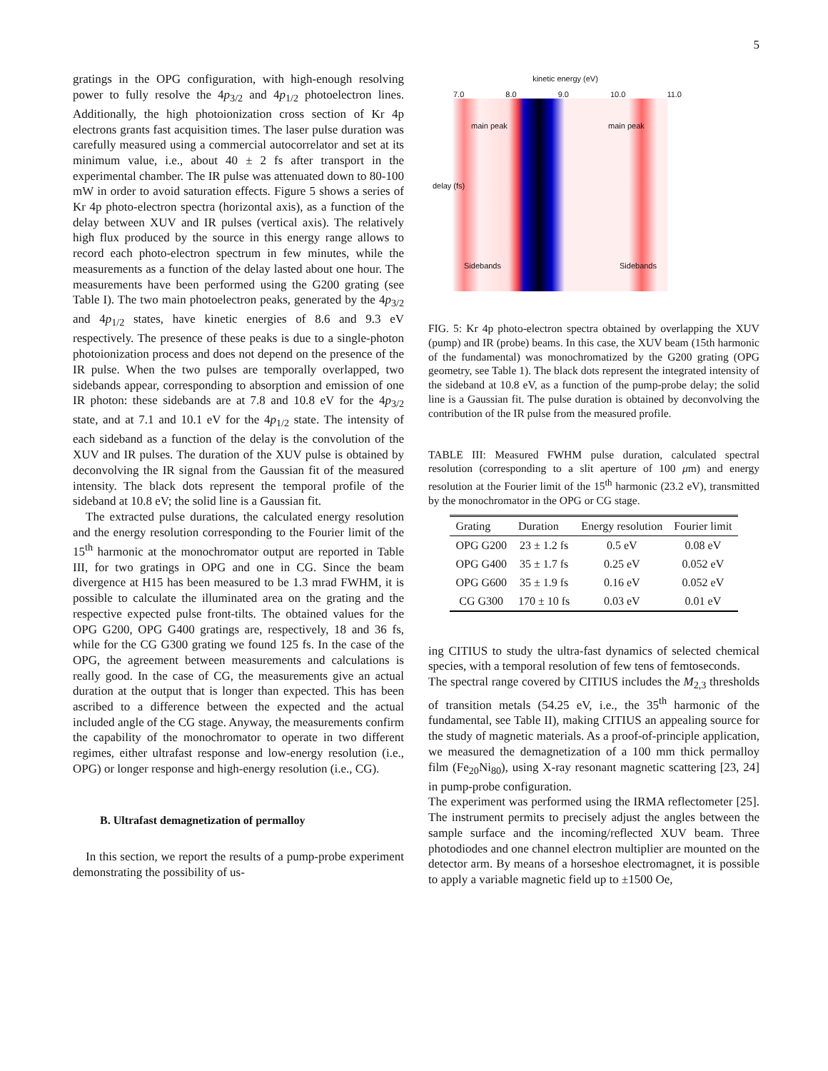5
gratings in the OPG configuration, with high-enough resolving power to fully resolve the 4p<sub>3/2</sub> and 4p<sub>1/2</sub> photoelectron lines. Additionally, the high photoionization cross section of Kr 4p electrons grants fast acquisition times. The laser pulse duration was carefully measured using a commercial autocorrelator and set at its minimum value, i.e., about 40 ± 2 fs after transport in the experimental chamber. The IR pulse was attenuated down to 80-100 mW in order to avoid saturation effects. Figure 5 shows a series of Kr 4p photo-electron spectra (horizontal axis), as a function of the delay between XUV and IR pulses (vertical axis). The relatively high flux produced by the source in this energy range allows to record each photo-electron spectrum in few minutes, while the measurements as a function of the delay lasted about one hour. The measurements have been performed using the G200 grating (see Table I). The two main photoelectron peaks, generated by the 4p<sub>3/2</sub> and 4p<sub>1/2</sub> states, have kinetic energies of 8.6 and 9.3 eV respectively. The presence of these peaks is due to a single-photon photoionization process and does not depend on the presence of the IR pulse. When the two pulses are temporally overlapped, two sidebands appear, corresponding to absorption and emission of one IR photon: these sidebands are at 7.8 and 10.8 eV for the 4p<sub>3/2</sub> state, and at 7.1 and 10.1 eV for the 4p<sub>1/2</sub> state. The intensity of each sideband as a function of the delay is the convolution of the XUV and IR pulses. The duration of the XUV pulse is obtained by deconvolving the IR signal from the Gaussian fit of the measured intensity. The black dots represent the temporal profile of the sideband at 10.8 eV; the solid line is a Gaussian fit.
The extracted pulse durations, the calculated energy resolution and the energy resolution corresponding to the Fourier limit of the 15<sup>th</sup> harmonic at the monochromator output are reported in Table III, for two gratings in OPG and one in CG. Since the beam divergence at H15 has been measured to be 1.3 mrad FWHM, it is possible to calculate the illuminated area on the grating and the respective expected pulse front-tilts. The obtained values for the OPG G200, OPG G400 gratings are, respectively, 18 and 36 fs, while for the CG G300 grating we found 125 fs. In the case of the OPG, the agreement between measurements and calculations is really good. In the case of CG, the measurements give an actual duration at the output that is longer than expected. This has been ascribed to a difference between the expected and the actual included angle of the CG stage. Anyway, the measurements confirm the capability of the monochromator to operate in two different regimes, either ultrafast response and low-energy resolution (i.e., OPG) or longer response and high-energy resolution (i.e., CG).
B. Ultrafast demagnetization of permalloy
In this section, we report the results of a pump-probe experiment demonstrating the possibility of us-
kinetic energy (eV)
7.0 8.0 9.0 10.0 11.0
main peak main peak
Sidebands Sidebands
delay (fs)
FIG. 5: Kr 4p photo-electron spectra obtained by overlapping the XUV (pump) and IR (probe) beams. In this case, the XUV beam (15th harmonic of the fundamental) was monochromatized by the G200 grating (OPG geometry, see Table 1). The black dots represent the integrated intensity of the sideband at 10.8 eV, as a function of the pump-probe delay; the solid line is a Gaussian fit. The pulse duration is obtained by deconvolving the contribution of the IR pulse from the measured profile.
TABLE III: Measured FWHM pulse duration, calculated spectral resolution (corresponding to a slit aperture of 100 μm) and energy resolution at the Fourier limit of the 15<sup>th</sup> harmonic (23.2 eV), transmitted by the monochromator in the OPG or CG stage.
| Grating | Duration | Energy resolution | Fourier limit |
| --- | --- | --- | --- |
| OPG G200 | 23 ± 1.2 fs | 0.5 eV | 0.08 eV |
| OPG G400 | 35 ± 1.7 fs | 0.25 eV | 0.052 eV |
| OPG G600 | 35 ± 1.9 fs | 0.16 eV | 0.052 eV |
| CG G300 | 170 ± 10 fs | 0.03 eV | 0.01 eV |
ing CITIUS to study the ultra-fast dynamics of selected chemical species, with a temporal resolution of few tens of femtoseconds.
The spectral range covered by CITIUS includes the M<sub>2,3</sub> thresholds of transition metals (54.25 eV, i.e., the 35<sup>th</sup> harmonic of the fundamental, see Table II), making CITIUS an appealing source for the study of magnetic materials. As a proof-of-principle application, we measured the demagnetization of a 100 mm thick permalloy film (Fe<sub>20</sub>Ni<sub>80</sub>), using X-ray resonant magnetic scattering [23, 24] in pump-probe configuration.
The experiment was performed using the IRMA reflectometer [25]. The instrument permits to precisely adjust the angles between the sample surface and the incoming/reflected XUV beam. Three photodiodes and one channel electron multiplier are mounted on the detector arm. By means of a horseshoe electromagnet, it is possible to apply a variable magnetic field up to ±1500 Oe,